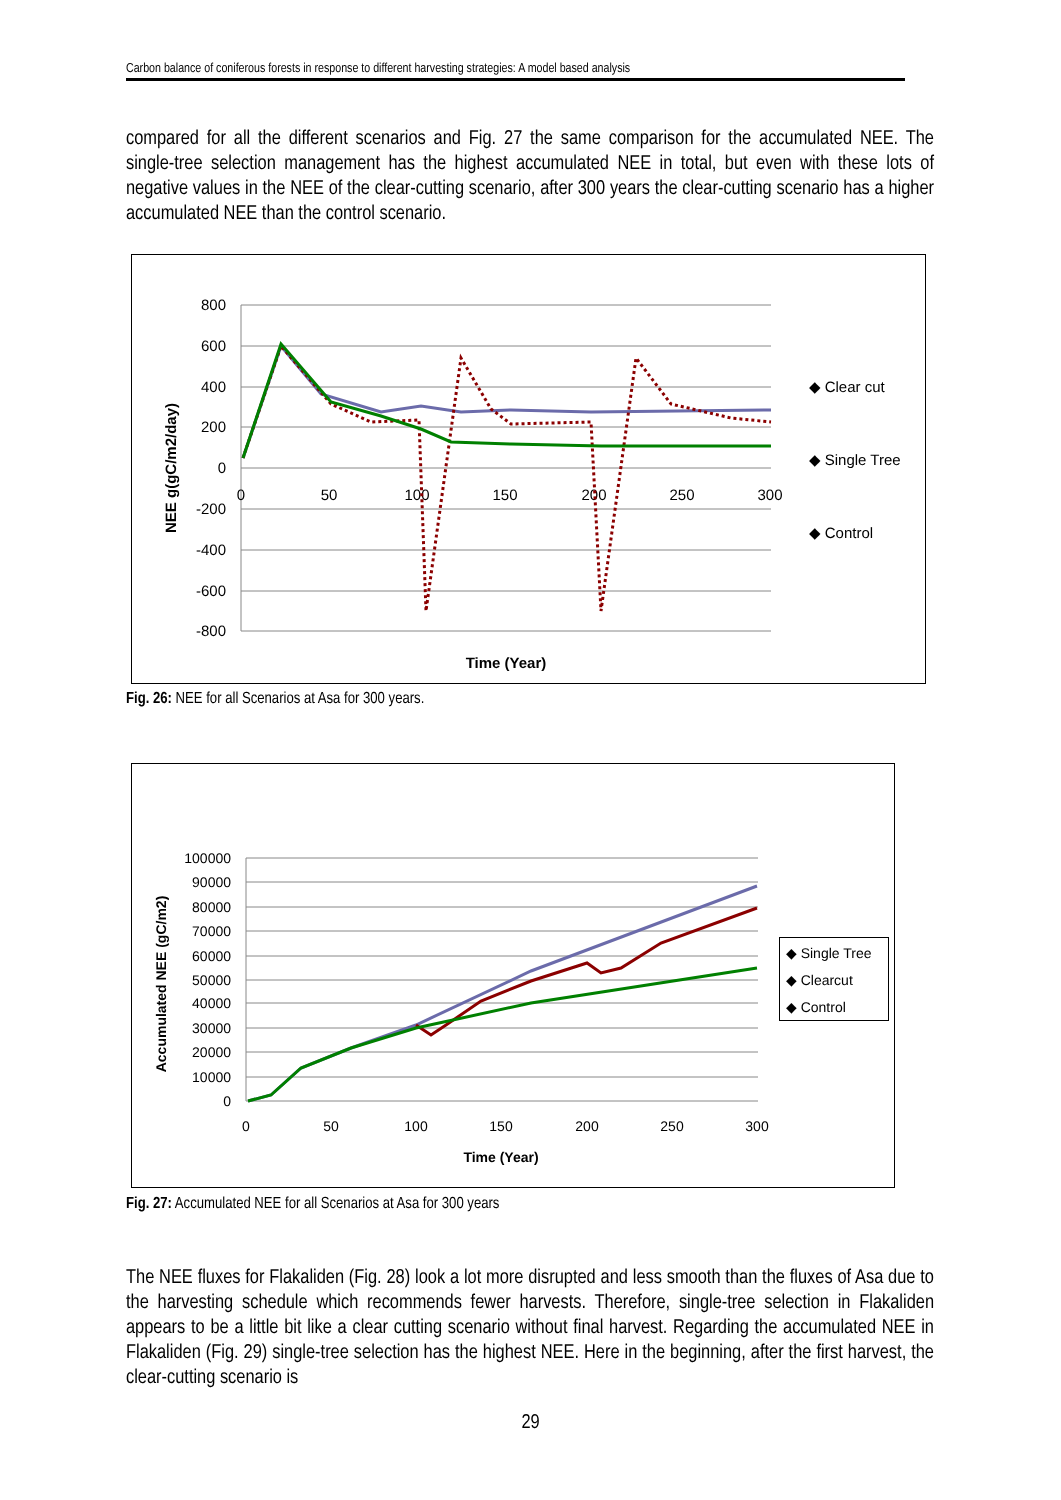Carbon balance of coniferous forests in response to different harvesting strategies: A model based analysis
compared for all the different scenarios and Fig. 27 the same comparison for the accumulated NEE. The single-tree selection management has the highest accumulated NEE in total, but even with these lots of negative values in the NEE of the clear-cutting scenario, after 300 years the clear-cutting scenario has a higher accumulated NEE than the control scenario.
800
600
400
200
0
-200
-400
-600
-800
0
50
100
150
200
250
300
Time (Year)
NEE g(gC/m2/day)
◆ Clear cut
◆ Single Tree
◆ Control
Fig. 26: NEE for all Scenarios at Asa for 300 years.
100000
90000
80000
70000
60000
50000
40000
30000
20000
10000
0
0
50
100
150
200
250
300
Time (Year)
Accumulated NEE (gC/m2)
◆ Single Tree
◆ Clearcut
◆ Control
Fig. 27: Accumulated NEE for all Scenarios at Asa for 300 years
The NEE fluxes for Flakaliden (Fig. 28) look a lot more disrupted and less smooth than the fluxes of Asa due to the harvesting schedule which recommends fewer harvests. Therefore, single-tree selection in Flakaliden appears to be a little bit like a clear cutting scenario without final harvest. Regarding the accumulated NEE in Flakaliden (Fig. 29) single-tree selection has the highest NEE. Here in the beginning, after the first harvest, the clear-cutting scenario is
29